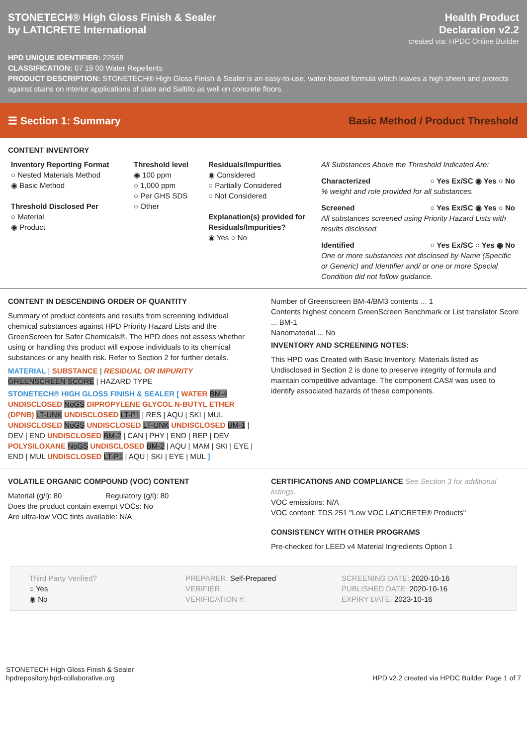STONETECH® High Gloss Finish & Sealer
by LATICRETE International
Health Product
Declaration v2.2
created via: HPDC Online Builder
HPD UNIQUE IDENTIFIER: 22558
CLASSIFICATION: 07 19 00 Water Repellents
PRODUCT DESCRIPTION: STONETECH® High Gloss Finish & Sealer is an easy-to-use, water-based formula which leaves a high sheen and protects against stains on interior applications of slate and Saltillo as well on concrete floors.
☰ Section 1: Summary
Basic Method / Product Threshold
CONTENT INVENTORY
Inventory Reporting Format
○ Nested Materials Method
◉ Basic Method
Threshold Disclosed Per
○ Material
◉ Product
Threshold level
◉ 100 ppm
○ 1,000 ppm
○ Per GHS SDS
○ Other
Residuals/Impurities
◉ Considered
○ Partially Considered
○ Not Considered
Explanation(s) provided for Residuals/Impurities?
◉ Yes ○ No
All Substances Above the Threshold Indicated Are:
Characterized ○ Yes Ex/SC ◉ Yes ○ No
% weight and role provided for all substances.
Screened ○ Yes Ex/SC ◉ Yes ○ No
All substances screened using Priority Hazard Lists with results disclosed.
Identified ○ Yes Ex/SC ○ Yes ◉ No
One or more substances not disclosed by Name (Specific or Generic) and Identifier and/ or one or more Special Condition did not follow guidance.
CONTENT IN DESCENDING ORDER OF QUANTITY
Summary of product contents and results from screening individual chemical substances against HPD Priority Hazard Lists and the GreenScreen for Safer Chemicals®. The HPD does not assess whether using or handling this product will expose individuals to its chemical substances or any health risk. Refer to Section 2 for further details.
MATERIAL | SUBSTANCE | RESIDUAL OR IMPURITY
GREENSCREEN SCORE | HAZARD TYPE
STONETECH® HIGH GLOSS FINISH & SEALER [ WATER BM-4 UNDISCLOSED NoGS DIPROPYLENE GLYCOL N-BUTYL ETHER (DPNB) LT-UNK UNDISCLOSED LT-P1 | RES | AQU | SKI | MUL UNDISCLOSED NoGS UNDISCLOSED LT-UNK UNDISCLOSED BM-1 | DEV | END UNDISCLOSED BM-2 | CAN | PHY | END | REP | DEV POLYSILOXANE NoGS UNDISCLOSED BM-2 | AQU | MAM | SKI | EYE | END | MUL UNDISCLOSED LT-P1 | AQU | SKI | EYE | MUL ]
Number of Greenscreen BM-4/BM3 contents ... 1
Contents highest concern GreenScreen Benchmark or List translator Score ... BM-1
Nanomaterial ... No
INVENTORY AND SCREENING NOTES:
This HPD was Created with Basic Inventory. Materials listed as Undisclosed in Section 2 is done to preserve integrity of formula and maintain competitive advantage. The component CAS# was used to identify associated hazards of these components.
VOLATILE ORGANIC COMPOUND (VOC) CONTENT
Material (g/l): 80 Regulatory (g/l): 80
Does the product contain exempt VOCs: No
Are ultra-low VOC tints available: N/A
CERTIFICATIONS AND COMPLIANCE See Section 3 for additional listings.
VOC emissions: N/A
VOC content: TDS 251 "Low VOC LATICRETE® Products"
CONSISTENCY WITH OTHER PROGRAMS
Pre-checked for LEED v4 Material Ingredients Option 1
Third Party Verified?
○ Yes
◉ No
PREPARER: Self-Prepared
VERIFIER:
VERIFICATION #:
SCREENING DATE: 2020-10-16
PUBLISHED DATE: 2020-10-16
EXPIRY DATE: 2023-10-16
STONETECH High Gloss Finish & Sealer
hpdrepository.hpd-collaborative.org
HPD v2.2 created via HPDC Builder Page 1 of 7